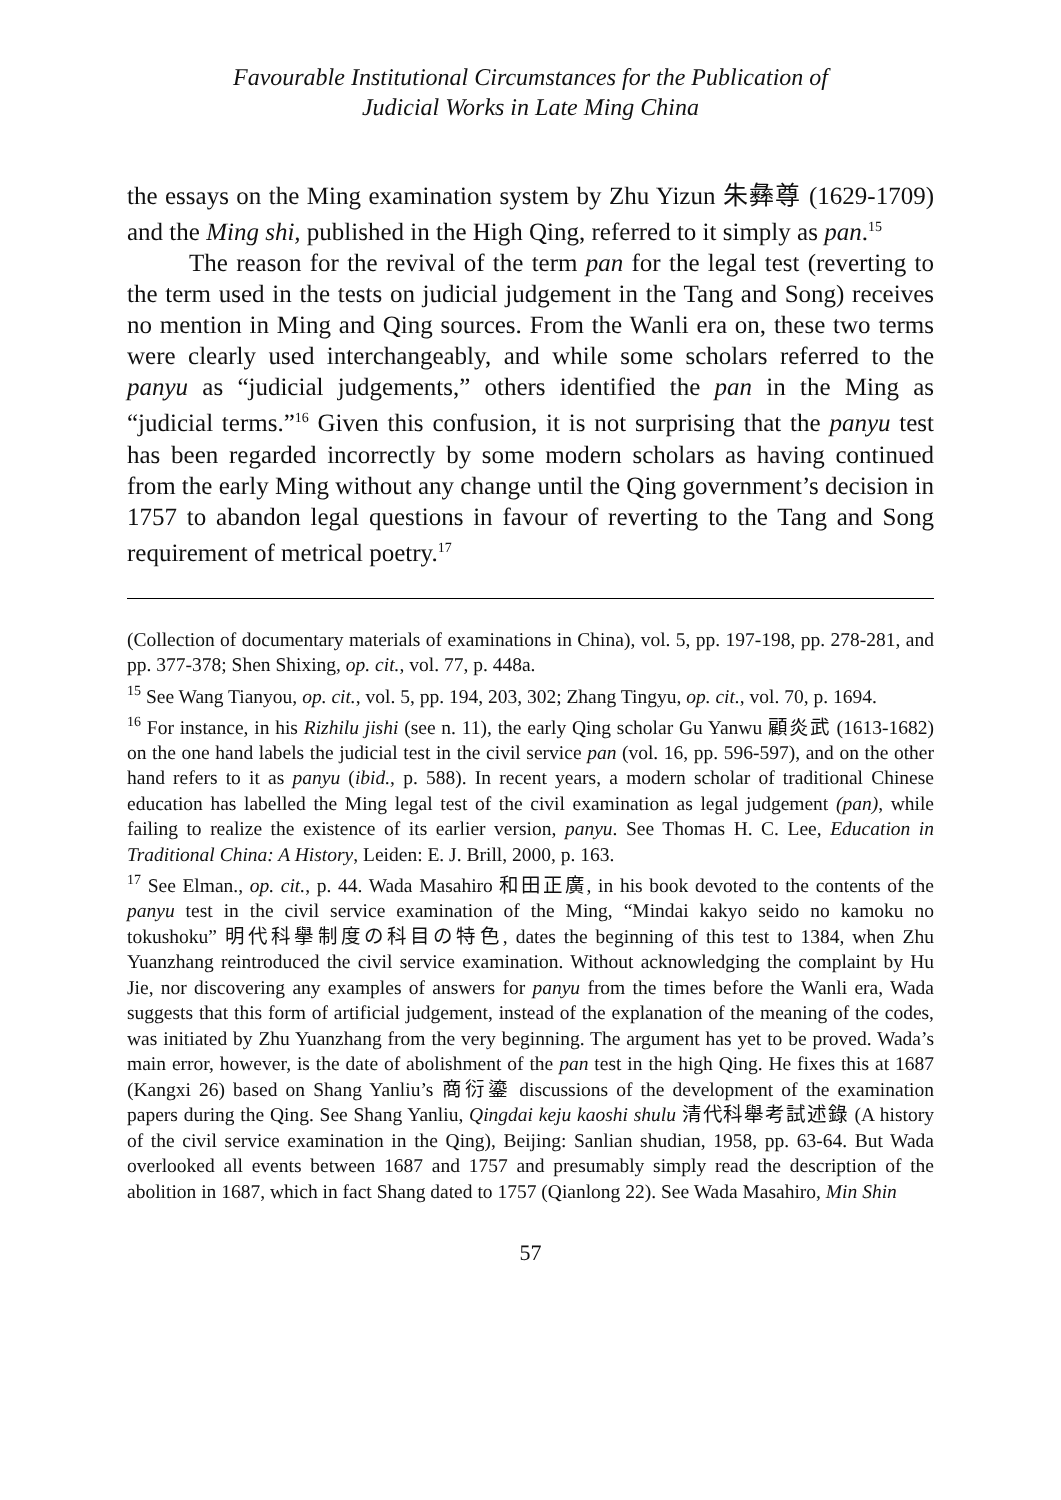Favourable Institutional Circumstances for the Publication of
Judicial Works in Late Ming China
the essays on the Ming examination system by Zhu Yizun 朱彝尊 (1629-1709) and the Ming shi, published in the High Qing, referred to it simply as pan.<sup>15</sup>
The reason for the revival of the term pan for the legal test (reverting to the term used in the tests on judicial judgement in the Tang and Song) receives no mention in Ming and Qing sources. From the Wanli era on, these two terms were clearly used interchangeably, and while some scholars referred to the panyu as “judicial judgements,” others identified the pan in the Ming as “judicial terms.”<sup>16</sup> Given this confusion, it is not surprising that the panyu test has been regarded incorrectly by some modern scholars as having continued from the early Ming without any change until the Qing government’s decision in 1757 to abandon legal questions in favour of reverting to the Tang and Song requirement of metrical poetry.<sup>17</sup>
(Collection of documentary materials of examinations in China), vol. 5, pp. 197-198, pp. 278-281, and pp. 377-378; Shen Shixing, op. cit., vol. 77, p. 448a.
<sup>15</sup> See Wang Tianyou, op. cit., vol. 5, pp. 194, 203, 302; Zhang Tingyu, op. cit., vol. 70, p. 1694.
<sup>16</sup> For instance, in his Rizhilu jishi (see n. 11), the early Qing scholar Gu Yanwu 顧炎武 (1613-1682) on the one hand labels the judicial test in the civil service pan (vol. 16, pp. 596-597), and on the other hand refers to it as panyu (ibid., p. 588). In recent years, a modern scholar of traditional Chinese education has labelled the Ming legal test of the civil examination as legal judgement (pan), while failing to realize the existence of its earlier version, panyu. See Thomas H. C. Lee, Education in Traditional China: A History, Leiden: E. J. Brill, 2000, p. 163.
<sup>17</sup> See Elman., op. cit., p. 44. Wada Masahiro 和田正廣, in his book devoted to the contents of the panyu test in the civil service examination of the Ming, “Mindai kakyo seido no kamoku no tokushoku” 明代科擧制度の科目の特色, dates the beginning of this test to 1384, when Zhu Yuanzhang reintroduced the civil service examination. Without acknowledging the complaint by Hu Jie, nor discovering any examples of answers for panyu from the times before the Wanli era, Wada suggests that this form of artificial judgement, instead of the explanation of the meaning of the codes, was initiated by Zhu Yuanzhang from the very beginning. The argument has yet to be proved. Wada’s main error, however, is the date of abolishment of the pan test in the high Qing. He fixes this at 1687 (Kangxi 26) based on Shang Yanliu’s 商衍鎏 discussions of the development of the examination papers during the Qing. See Shang Yanliu, Qingdai keju kaoshi shulu 清代科舉考試述錄 (A history of the civil service examination in the Qing), Beijing: Sanlian shudian, 1958, pp. 63-64. But Wada overlooked all events between 1687 and 1757 and presumably simply read the description of the abolition in 1687, which in fact Shang dated to 1757 (Qianlong 22). See Wada Masahiro, Min Shin
57